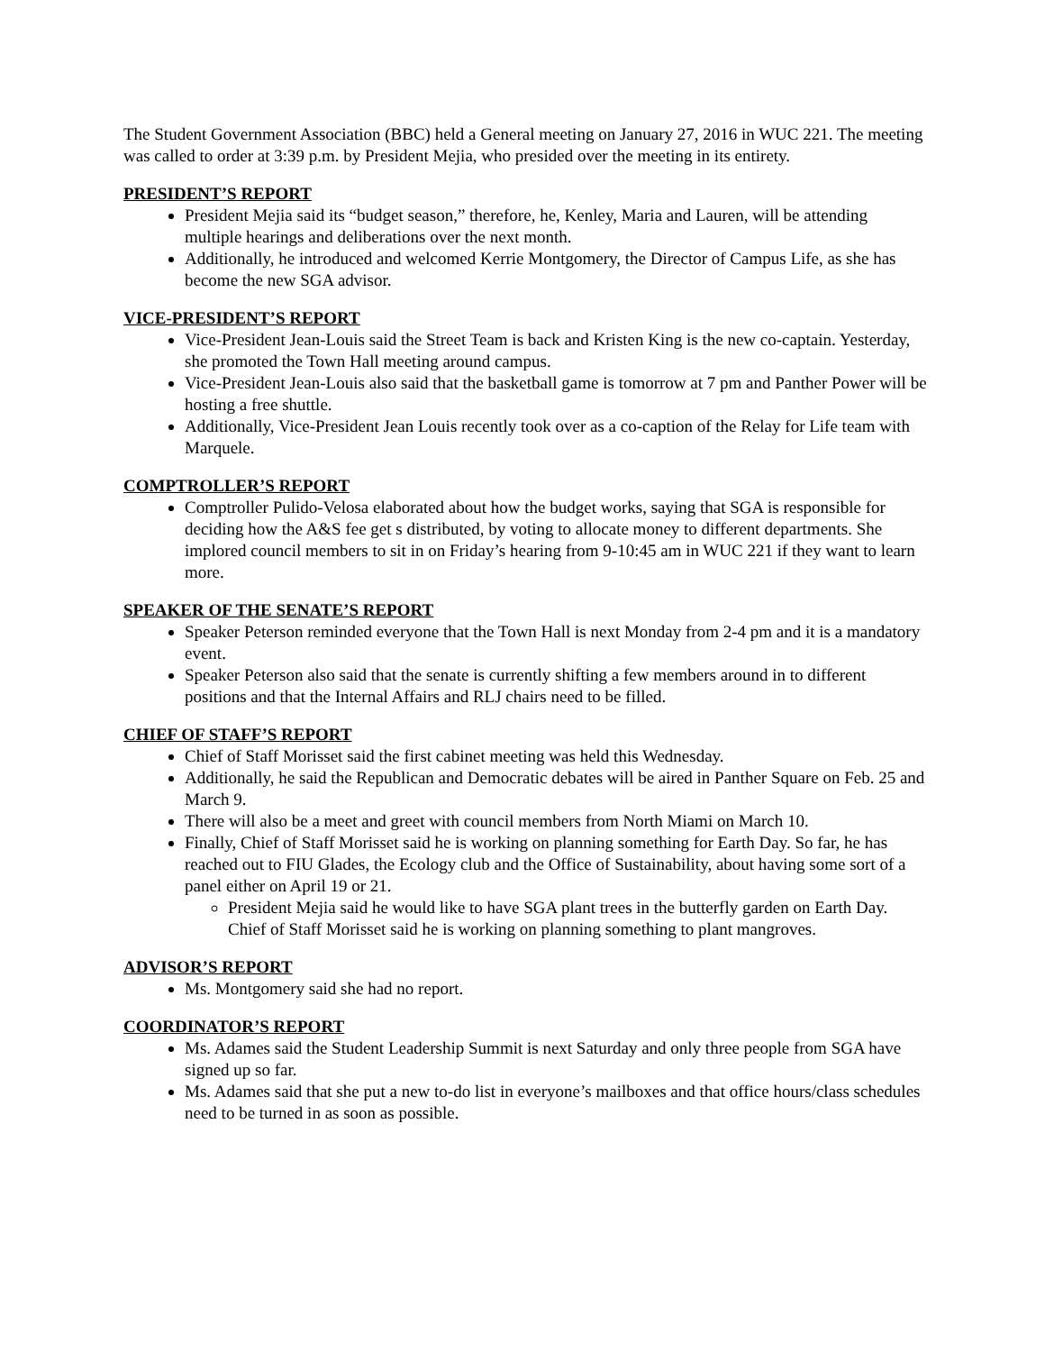The Student Government Association (BBC) held a General meeting on January 27, 2016 in WUC 221. The meeting was called to order at 3:39 p.m. by President Mejia, who presided over the meeting in its entirety.
PRESIDENT’S REPORT
President Mejia said its “budget season,” therefore, he, Kenley, Maria and Lauren, will be attending multiple hearings and deliberations over the next month.
Additionally, he introduced and welcomed Kerrie Montgomery, the Director of Campus Life, as she has become the new SGA advisor.
VICE-PRESIDENT’S REPORT
Vice-President Jean-Louis said the Street Team is back and Kristen King is the new co-captain. Yesterday, she promoted the Town Hall meeting around campus.
Vice-President Jean-Louis also said that the basketball game is tomorrow at 7 pm and Panther Power will be hosting a free shuttle.
Additionally, Vice-President Jean Louis recently took over as a co-caption of the Relay for Life team with Marquele.
COMPTROLLER’S REPORT
Comptroller Pulido-Velosa elaborated about how the budget works, saying that SGA is responsible for deciding how the A&S fee get s distributed, by voting to allocate money to different departments. She implored council members to sit in on Friday’s hearing from 9-10:45 am in WUC 221 if they want to learn more.
SPEAKER OF THE SENATE’S REPORT
Speaker Peterson reminded everyone that the Town Hall is next Monday from 2-4 pm and it is a mandatory event.
Speaker Peterson also said that the senate is currently shifting a few members around in to different positions and that the Internal Affairs and RLJ chairs need to be filled.
CHIEF OF STAFF’S REPORT
Chief of Staff Morisset said the first cabinet meeting was held this Wednesday.
Additionally, he said the Republican and Democratic debates will be aired in Panther Square on Feb. 25 and March 9.
There will also be a meet and greet with council members from North Miami on March 10.
Finally, Chief of Staff Morisset said he is working on planning something for Earth Day. So far, he has reached out to FIU Glades, the Ecology club and the Office of Sustainability, about having some sort of a panel either on April 19 or 21.
President Mejia said he would like to have SGA plant trees in the butterfly garden on Earth Day. Chief of Staff Morisset said he is working on planning something to plant mangroves.
ADVISOR’S REPORT
Ms. Montgomery said she had no report.
COORDINATOR’S REPORT
Ms. Adames said the Student Leadership Summit is next Saturday and only three people from SGA have signed up so far.
Ms. Adames said that she put a new to-do list in everyone’s mailboxes and that office hours/class schedules need to be turned in as soon as possible.